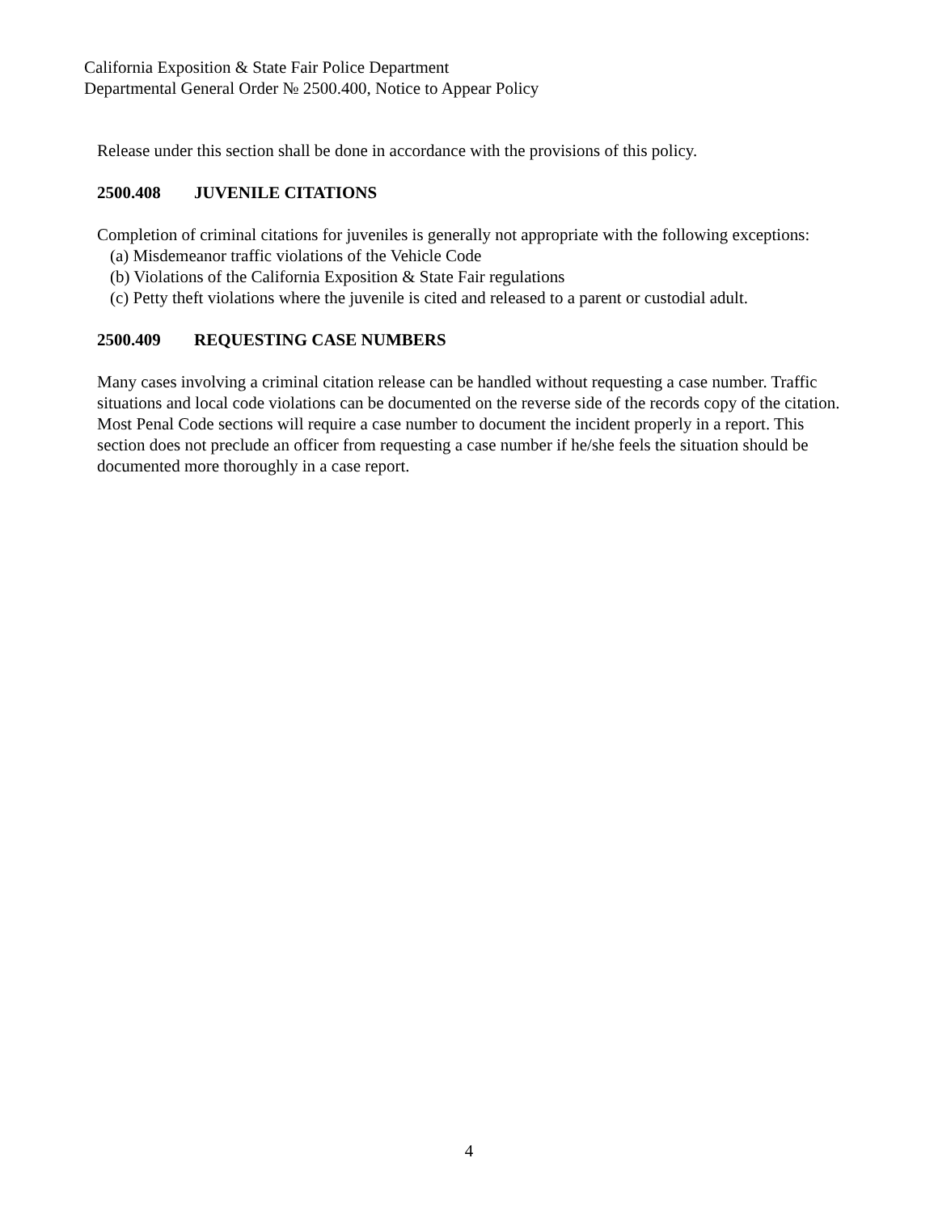California Exposition & State Fair Police Department
Departmental General Order № 2500.400, Notice to Appear Policy
Release under this section shall be done in accordance with the provisions of this policy.
2500.408 JUVENILE CITATIONS
Completion of criminal citations for juveniles is generally not appropriate with the following exceptions:
(a) Misdemeanor traffic violations of the Vehicle Code
(b) Violations of the California Exposition & State Fair regulations
(c) Petty theft violations where the juvenile is cited and released to a parent or custodial adult.
2500.409 REQUESTING CASE NUMBERS
Many cases involving a criminal citation release can be handled without requesting a case number. Traffic situations and local code violations can be documented on the reverse side of the records copy of the citation. Most Penal Code sections will require a case number to document the incident properly in a report. This section does not preclude an officer from requesting a case number if he/she feels the situation should be documented more thoroughly in a case report.
4